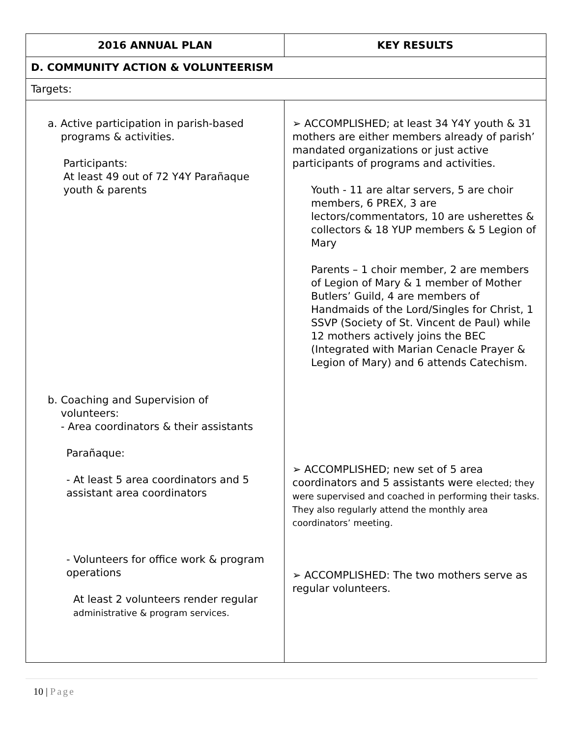| 2016 ANNUAL PLAN | KEY RESULTS |
| --- | --- |
| D. COMMUNITY ACTION & VOLUNTEERISM | |
| Targets: | |
| a. Active participation in parish-based programs & activities. Participants: At least 49 out of 72 Y4Y Parañaque youth & parents b. Coaching and Supervision of volunteers: - Area coordinators & their assistants Parañaque: - At least 5 area coordinators and 5 assistant area coordinators - Volunteers for office work & program operations At least 2 volunteers render regular administrative & program services. | ➢ ACCOMPLISHED; at least 34 Y4Y youth & 31 mothers are either members already of parish’ mandated organizations or just active participants of programs and activities. Youth - 11 are altar servers, 5 are choir members, 6 PREX, 3 are lectors/commentators, 10 are usherettes & collectors & 18 YUP members & 5 Legion of Mary Parents – 1 choir member, 2 are members of Legion of Mary & 1 member of Mother Butlers’ Guild, 4 are members of Handmaids of the Lord/Singles for Christ, 1 SSVP (Society of St. Vincent de Paul) while 12 mothers actively joins the BEC (Integrated with Marian Cenacle Prayer & Legion of Mary) and 6 attends Catechism. ➢ ACCOMPLISHED; new set of 5 area coordinators and 5 assistants were elected; they were supervised and coached in performing their tasks. They also regularly attend the monthly area coordinators’ meeting. ➢ ACCOMPLISHED: The two mothers serve as regular volunteers. |
10 | Page